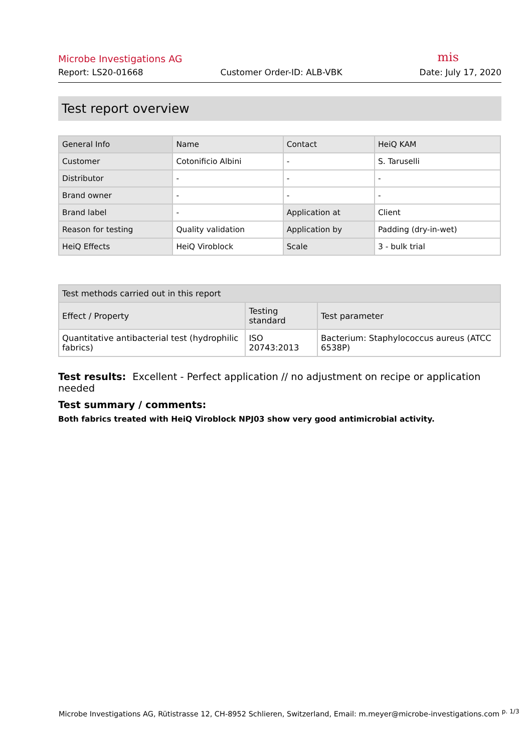Microbe Investigations AG
mis
Report: LS20-01668 Customer Order-ID: ALB-VBK Date: July 17, 2020
Test report overview
| General Info | Name | Contact | HeiQ KAM |
| Customer | Cotonificio Albini | - | S. Taruselli |
| Distributor | - | - | - |
| Brand owner | - | - | - |
| Brand label | - | Application at | Client |
| Reason for testing | Quality validation | Application by | Padding (dry-in-wet) |
| HeiQ Effects | HeiQ Viroblock | Scale | 3 - bulk trial |
| Test methods carried out in this report | | |
| --- | --- | --- |
| Effect / Property | Testing standard | Test parameter |
| Quantitative antibacterial test (hydrophilic fabrics) | ISO 20743:2013 | Bacterium: Staphylococcus aureus (ATCC 6538P) |
Test results: Excellent - Perfect application // no adjustment on recipe or application needed
Test summary / comments:
Both fabrics treated with HeiQ Viroblock NPJ03 show very good antimicrobial activity.
Microbe Investigations AG, Rütistrasse 12, CH-8952 Schlieren, Switzerland, Email: m.meyer@microbe-investigations.com <sup>p. 1/3</sup>